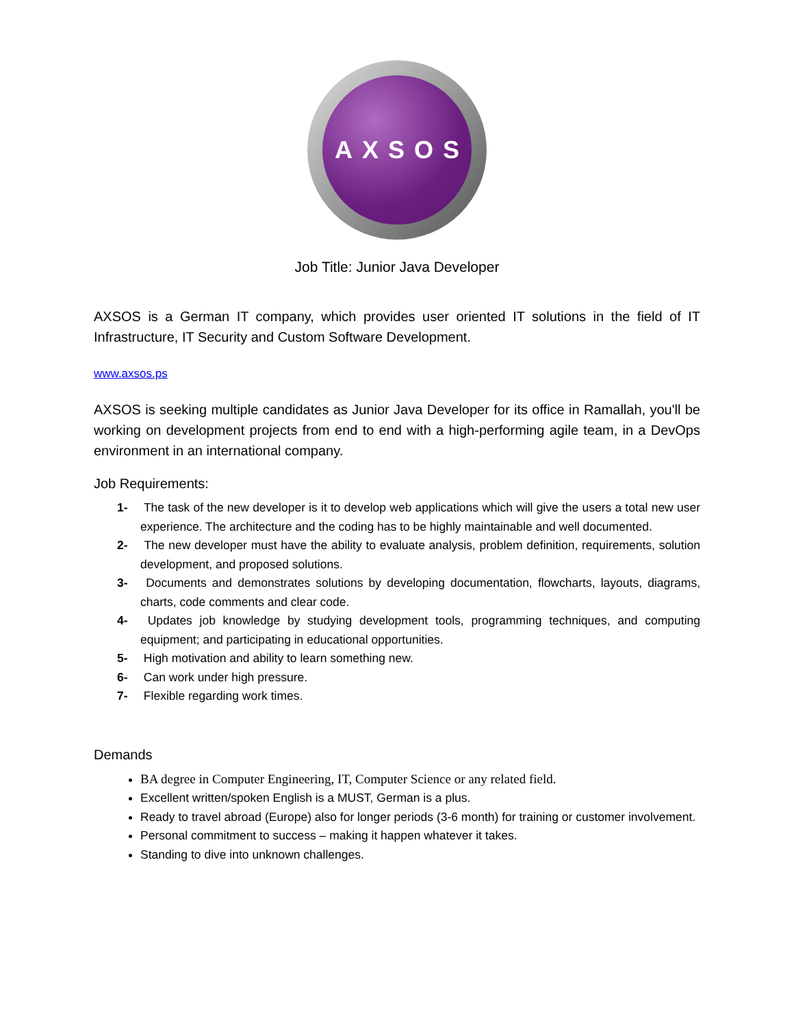AXSOS
Job Title: Junior Java Developer
AXSOS is a German IT company, which provides user oriented IT solutions in the field of IT Infrastructure, IT Security and Custom Software Development.
www.axsos.ps
AXSOS is seeking multiple candidates as Junior Java Developer for its office in Ramallah, you'll be working on development projects from end to end with a high-performing agile team, in a DevOps environment in an international company.
Job Requirements:
1- The task of the new developer is it to develop web applications which will give the users a total new user experience. The architecture and the coding has to be highly maintainable and well documented.
2- The new developer must have the ability to evaluate analysis, problem definition, requirements, solution development, and proposed solutions.
3- Documents and demonstrates solutions by developing documentation, flowcharts, layouts, diagrams, charts, code comments and clear code.
4- Updates job knowledge by studying development tools, programming techniques, and computing equipment; and participating in educational opportunities.
5- High motivation and ability to learn something new.
6- Can work under high pressure.
7- Flexible regarding work times.
Demands
BA degree in Computer Engineering, IT, Computer Science or any related field.
Excellent written/spoken English is a MUST, German is a plus.
Ready to travel abroad (Europe) also for longer periods (3-6 month) for training or customer involvement.
Personal commitment to success – making it happen whatever it takes.
Standing to dive into unknown challenges.